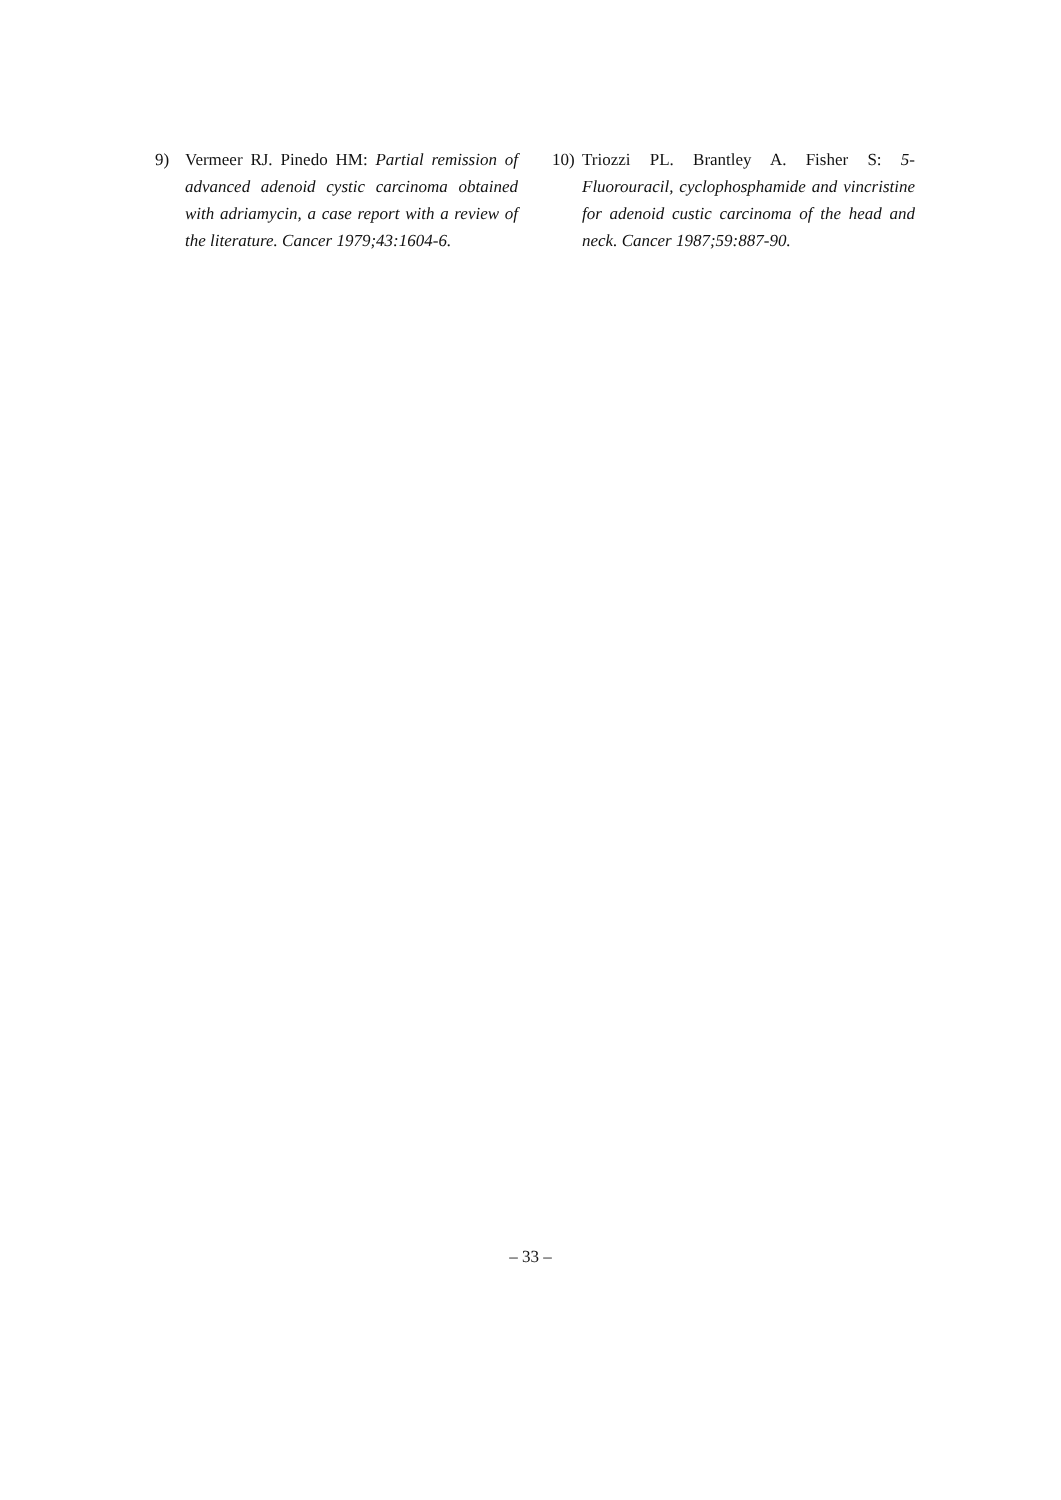9) Vermeer RJ. Pinedo HM: Partial remission of advanced adenoid cystic carcinoma obtained with adriamycin, a case report with a review of the literature. Cancer 1979;43:1604-6.
10) Triozzi PL. Brantley A. Fisher S: 5-Fluorouracil, cyclophosphamide and vincristine for adenoid custic carcinoma of the head and neck. Cancer 1987;59:887-90.
– 33 –